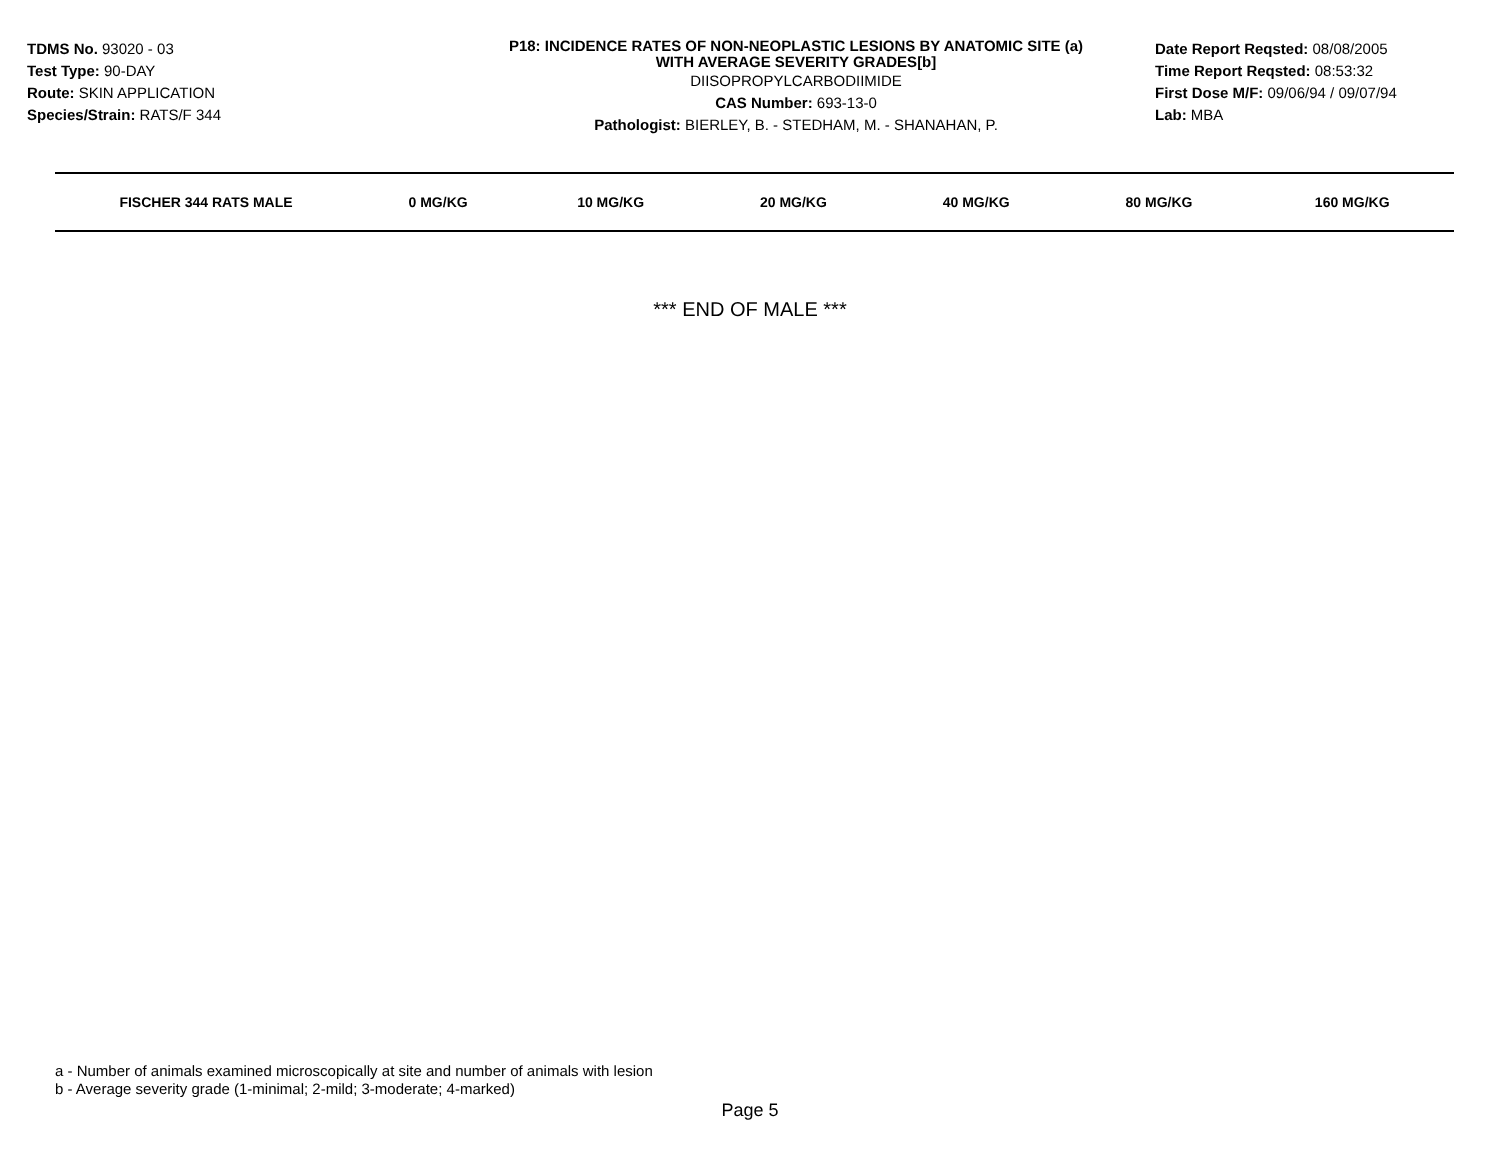TDMS No. 93020 - 03
Test Type: 90-DAY
Route: SKIN APPLICATION
Species/Strain: RATS/F 344
P18: INCIDENCE RATES OF NON-NEOPLASTIC LESIONS BY ANATOMIC SITE (a)
WITH AVERAGE SEVERITY GRADES[b]
DIISOPROPYLCARBODIIMIDE
CAS Number: 693-13-0
Pathologist: BIERLEY, B. - STEDHAM, M. - SHANAHAN, P.
Date Report Reqsted: 08/08/2005
Time Report Reqsted: 08:53:32
First Dose M/F: 09/06/94 / 09/07/94
Lab: MBA
| FISCHER 344 RATS MALE | 0 MG/KG | 10 MG/KG | 20 MG/KG | 40 MG/KG | 80 MG/KG | 160 MG/KG |
| --- | --- | --- | --- | --- | --- | --- |
*** END OF MALE ***
a - Number of animals examined microscopically at site and number of animals with lesion
b - Average severity grade (1-minimal; 2-mild; 3-moderate; 4-marked)
Page 5